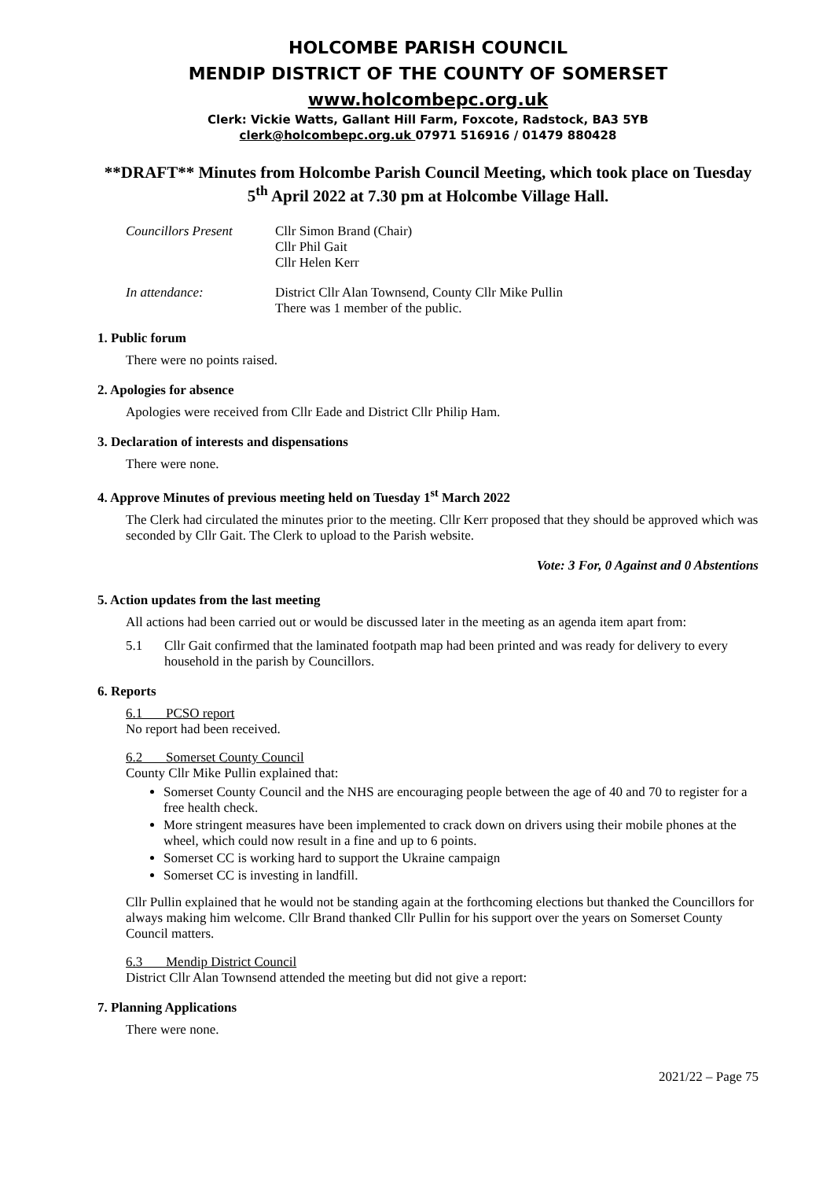HOLCOMBE PARISH COUNCIL
MENDIP DISTRICT OF THE COUNTY OF SOMERSET
www.holcombepc.org.uk
Clerk: Vickie Watts, Gallant Hill Farm, Foxcote, Radstock, BA3 5YB
clerk@holcombepc.org.uk 07971 516916 / 01479 880428
**DRAFT** Minutes from Holcombe Parish Council Meeting, which took place on Tuesday 5<sup>th</sup> April 2022 at 7.30 pm at Holcombe Village Hall.
Councillors Present
Cllr Simon Brand (Chair)
Cllr Phil Gait
Cllr Helen Kerr
In attendance: District Cllr Alan Townsend, County Cllr Mike Pullin
There was 1 member of the public.
1. Public forum
There were no points raised.
2. Apologies for absence
Apologies were received from Cllr Eade and District Cllr Philip Ham.
3. Declaration of interests and dispensations
There were none.
4. Approve Minutes of previous meeting held on Tuesday 1<sup>st</sup> March 2022
The Clerk had circulated the minutes prior to the meeting. Cllr Kerr proposed that they should be approved which was seconded by Cllr Gait. The Clerk to upload to the Parish website.
Vote: 3 For, 0 Against and 0 Abstentions
5. Action updates from the last meeting
All actions had been carried out or would be discussed later in the meeting as an agenda item apart from:
5.1 Cllr Gait confirmed that the laminated footpath map had been printed and was ready for delivery to every household in the parish by Councillors.
6. Reports
6.1 PCSO report
No report had been received.
6.2 Somerset County Council
County Cllr Mike Pullin explained that:
Somerset County Council and the NHS are encouraging people between the age of 40 and 70 to register for a free health check.
More stringent measures have been implemented to crack down on drivers using their mobile phones at the wheel, which could now result in a fine and up to 6 points.
Somerset CC is working hard to support the Ukraine campaign
Somerset CC is investing in landfill.
Cllr Pullin explained that he would not be standing again at the forthcoming elections but thanked the Councillors for always making him welcome. Cllr Brand thanked Cllr Pullin for his support over the years on Somerset County Council matters.
6.3 Mendip District Council
District Cllr Alan Townsend attended the meeting but did not give a report:
7. Planning Applications
There were none.
2021/22 – Page 75